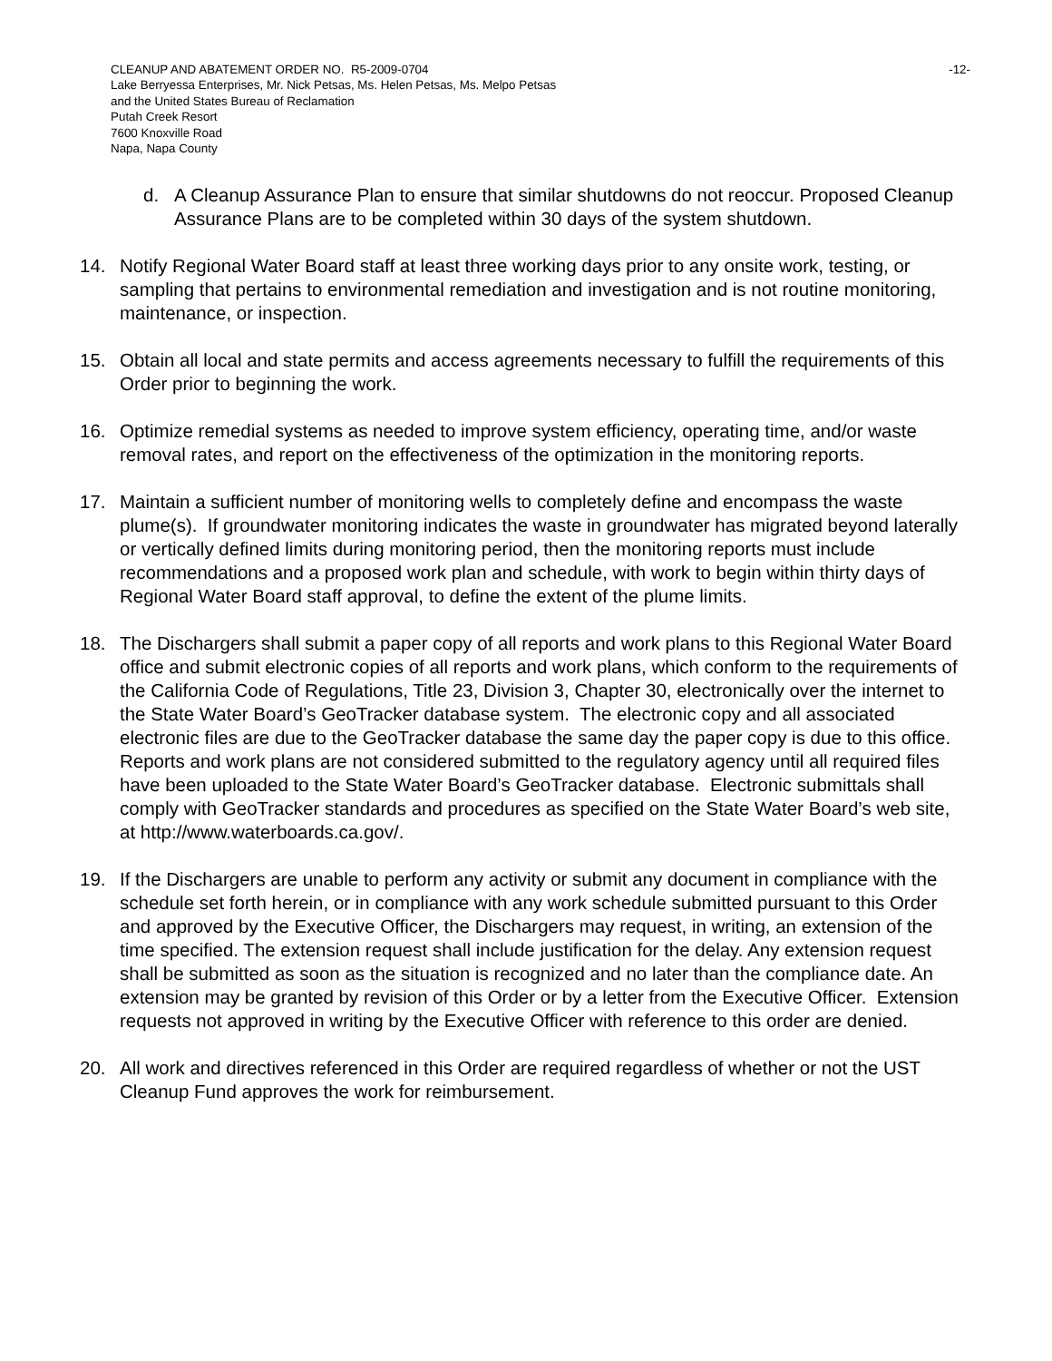CLEANUP AND ABATEMENT ORDER NO. R5-2009-0704 -12-
Lake Berryessa Enterprises, Mr. Nick Petsas, Ms. Helen Petsas, Ms. Melpo Petsas
and the United States Bureau of Reclamation
Putah Creek Resort
7600 Knoxville Road
Napa, Napa County
d. A Cleanup Assurance Plan to ensure that similar shutdowns do not reoccur. Proposed Cleanup Assurance Plans are to be completed within 30 days of the system shutdown.
14. Notify Regional Water Board staff at least three working days prior to any onsite work, testing, or sampling that pertains to environmental remediation and investigation and is not routine monitoring, maintenance, or inspection.
15. Obtain all local and state permits and access agreements necessary to fulfill the requirements of this Order prior to beginning the work.
16. Optimize remedial systems as needed to improve system efficiency, operating time, and/or waste removal rates, and report on the effectiveness of the optimization in the monitoring reports.
17. Maintain a sufficient number of monitoring wells to completely define and encompass the waste plume(s). If groundwater monitoring indicates the waste in groundwater has migrated beyond laterally or vertically defined limits during monitoring period, then the monitoring reports must include recommendations and a proposed work plan and schedule, with work to begin within thirty days of Regional Water Board staff approval, to define the extent of the plume limits.
18. The Dischargers shall submit a paper copy of all reports and work plans to this Regional Water Board office and submit electronic copies of all reports and work plans, which conform to the requirements of the California Code of Regulations, Title 23, Division 3, Chapter 30, electronically over the internet to the State Water Board’s GeoTracker database system. The electronic copy and all associated electronic files are due to the GeoTracker database the same day the paper copy is due to this office. Reports and work plans are not considered submitted to the regulatory agency until all required files have been uploaded to the State Water Board’s GeoTracker database. Electronic submittals shall comply with GeoTracker standards and procedures as specified on the State Water Board’s web site, at http://www.waterboards.ca.gov/.
19. If the Dischargers are unable to perform any activity or submit any document in compliance with the schedule set forth herein, or in compliance with any work schedule submitted pursuant to this Order and approved by the Executive Officer, the Dischargers may request, in writing, an extension of the time specified. The extension request shall include justification for the delay. Any extension request shall be submitted as soon as the situation is recognized and no later than the compliance date. An extension may be granted by revision of this Order or by a letter from the Executive Officer. Extension requests not approved in writing by the Executive Officer with reference to this order are denied.
20. All work and directives referenced in this Order are required regardless of whether or not the UST Cleanup Fund approves the work for reimbursement.